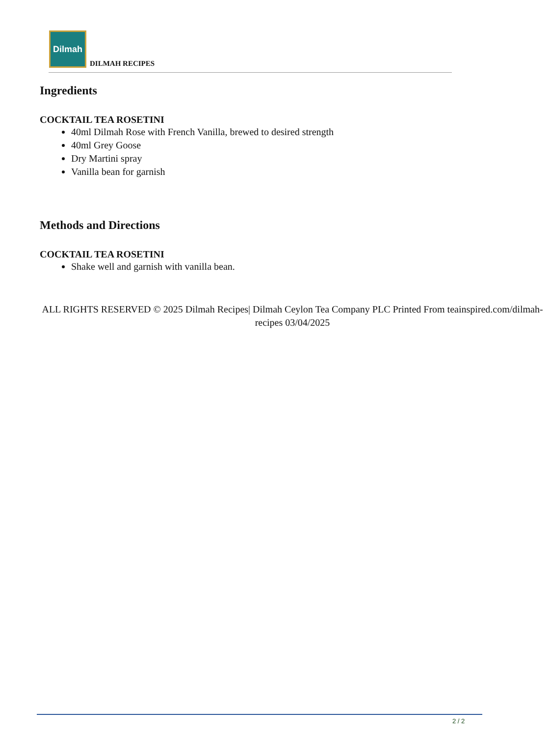Dilmah
DILMAH RECIPES
Ingredients
COCKTAIL TEA ROSETINI
40ml Dilmah Rose with French Vanilla, brewed to desired strength
40ml Grey Goose
Dry Martini spray
Vanilla bean for garnish
Methods and Directions
COCKTAIL TEA ROSETINI
Shake well and garnish with vanilla bean.
ALL RIGHTS RESERVED © 2025 Dilmah Recipes| Dilmah Ceylon Tea Company PLC Printed From teainspired.com/dilmah-recipes 03/04/2025
2 / 2